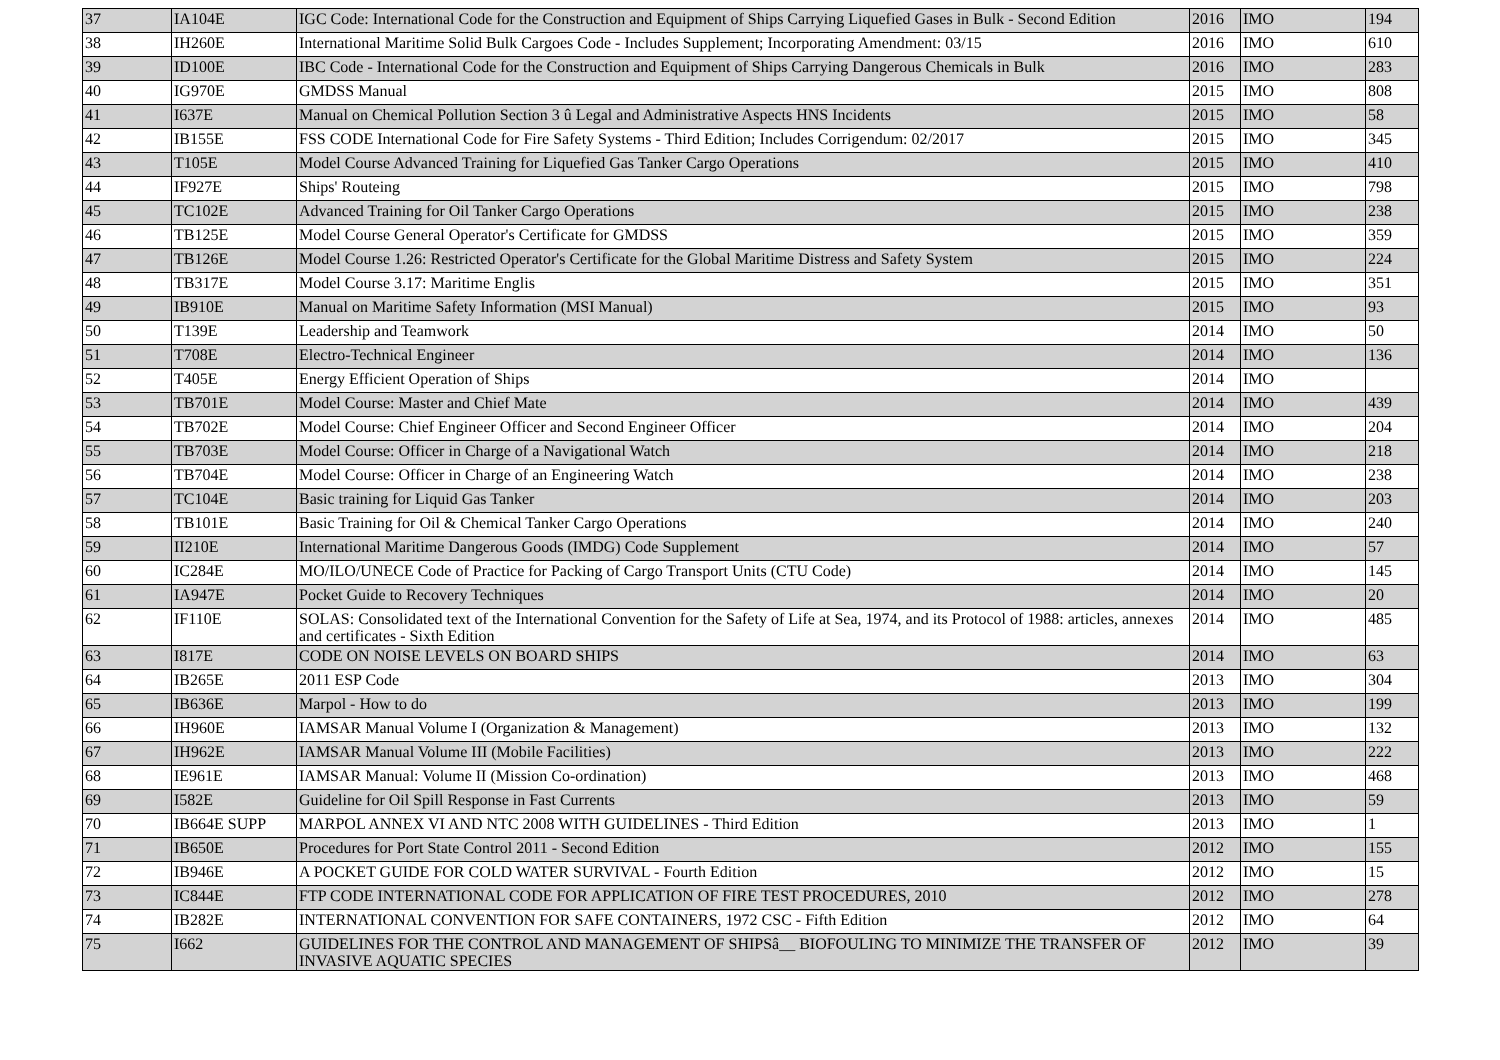| 37 | IA104E | IGC Code: International Code for the Construction and Equipment of Ships Carrying Liquefied Gases in Bulk - Second Edition | 2016 | IMO | 194 |
| 38 | IH260E | International Maritime Solid Bulk Cargoes Code - Includes Supplement; Incorporating Amendment: 03/15 | 2016 | IMO | 610 |
| 39 | ID100E | IBC Code - International Code for the Construction and Equipment of Ships Carrying Dangerous Chemicals in Bulk | 2016 | IMO | 283 |
| 40 | IG970E | GMDSS Manual | 2015 | IMO | 808 |
| 41 | I637E | Manual on Chemical Pollution Section 3 û Legal and Administrative Aspects HNS Incidents | 2015 | IMO | 58 |
| 42 | IB155E | FSS CODE International Code for Fire Safety Systems - Third Edition; Includes Corrigendum: 02/2017 | 2015 | IMO | 345 |
| 43 | T105E | Model Course Advanced Training for Liquefied Gas Tanker Cargo Operations | 2015 | IMO | 410 |
| 44 | IF927E | Ships' Routeing | 2015 | IMO | 798 |
| 45 | TC102E | Advanced Training for Oil Tanker Cargo Operations | 2015 | IMO | 238 |
| 46 | TB125E | Model Course General Operator's Certificate for GMDSS | 2015 | IMO | 359 |
| 47 | TB126E | Model Course 1.26: Restricted Operator's Certificate for the Global Maritime Distress and Safety System | 2015 | IMO | 224 |
| 48 | TB317E | Model Course 3.17: Maritime Englis | 2015 | IMO | 351 |
| 49 | IB910E | Manual on Maritime Safety Information (MSI Manual) | 2015 | IMO | 93 |
| 50 | T139E | Leadership and Teamwork | 2014 | IMO | 50 |
| 51 | T708E | Electro-Technical Engineer | 2014 | IMO | 136 |
| 52 | T405E | Energy Efficient Operation of Ships | 2014 | IMO | |
| 53 | TB701E | Model Course: Master and Chief Mate | 2014 | IMO | 439 |
| 54 | TB702E | Model Course: Chief Engineer Officer and Second Engineer Officer | 2014 | IMO | 204 |
| 55 | TB703E | Model Course: Officer in Charge of a Navigational Watch | 2014 | IMO | 218 |
| 56 | TB704E | Model Course: Officer in Charge of an Engineering Watch | 2014 | IMO | 238 |
| 57 | TC104E | Basic training for Liquid Gas Tanker | 2014 | IMO | 203 |
| 58 | TB101E | Basic Training for Oil & Chemical Tanker Cargo Operations | 2014 | IMO | 240 |
| 59 | II210E | International Maritime Dangerous Goods (IMDG) Code Supplement | 2014 | IMO | 57 |
| 60 | IC284E | MO/ILO/UNECE Code of Practice for Packing of Cargo Transport Units (CTU Code) | 2014 | IMO | 145 |
| 61 | IA947E | Pocket Guide to Recovery Techniques | 2014 | IMO | 20 |
| 62 | IF110E | SOLAS: Consolidated text of the International Convention for the Safety of Life at Sea, 1974, and its Protocol of 1988: articles, annexes and certificates - Sixth Edition | 2014 | IMO | 485 |
| 63 | I817E | CODE ON NOISE LEVELS ON BOARD SHIPS | 2014 | IMO | 63 |
| 64 | IB265E | 2011 ESP Code | 2013 | IMO | 304 |
| 65 | IB636E | Marpol - How to do | 2013 | IMO | 199 |
| 66 | IH960E | IAMSAR Manual Volume I (Organization & Management) | 2013 | IMO | 132 |
| 67 | IH962E | IAMSAR Manual Volume III (Mobile Facilities) | 2013 | IMO | 222 |
| 68 | IE961E | IAMSAR Manual: Volume II (Mission Co-ordination) | 2013 | IMO | 468 |
| 69 | I582E | Guideline for Oil Spill Response in Fast Currents | 2013 | IMO | 59 |
| 70 | IB664E SUPP | MARPOL ANNEX VI AND NTC 2008 WITH GUIDELINES - Third Edition | 2013 | IMO | 1 |
| 71 | IB650E | Procedures for Port State Control 2011 - Second Edition | 2012 | IMO | 155 |
| 72 | IB946E | A POCKET GUIDE FOR COLD WATER SURVIVAL - Fourth Edition | 2012 | IMO | 15 |
| 73 | IC844E | FTP CODE INTERNATIONAL CODE FOR APPLICATION OF FIRE TEST PROCEDURES, 2010 | 2012 | IMO | 278 |
| 74 | IB282E | INTERNATIONAL CONVENTION FOR SAFE CONTAINERS, 1972 CSC - Fifth Edition | 2012 | IMO | 64 |
| 75 | I662 | GUIDELINES FOR THE CONTROL AND MANAGEMENT OF SHIPSâ__ BIOFOULING TO MINIMIZE THE TRANSFER OF INVASIVE AQUATIC SPECIES | 2012 | IMO | 39 |